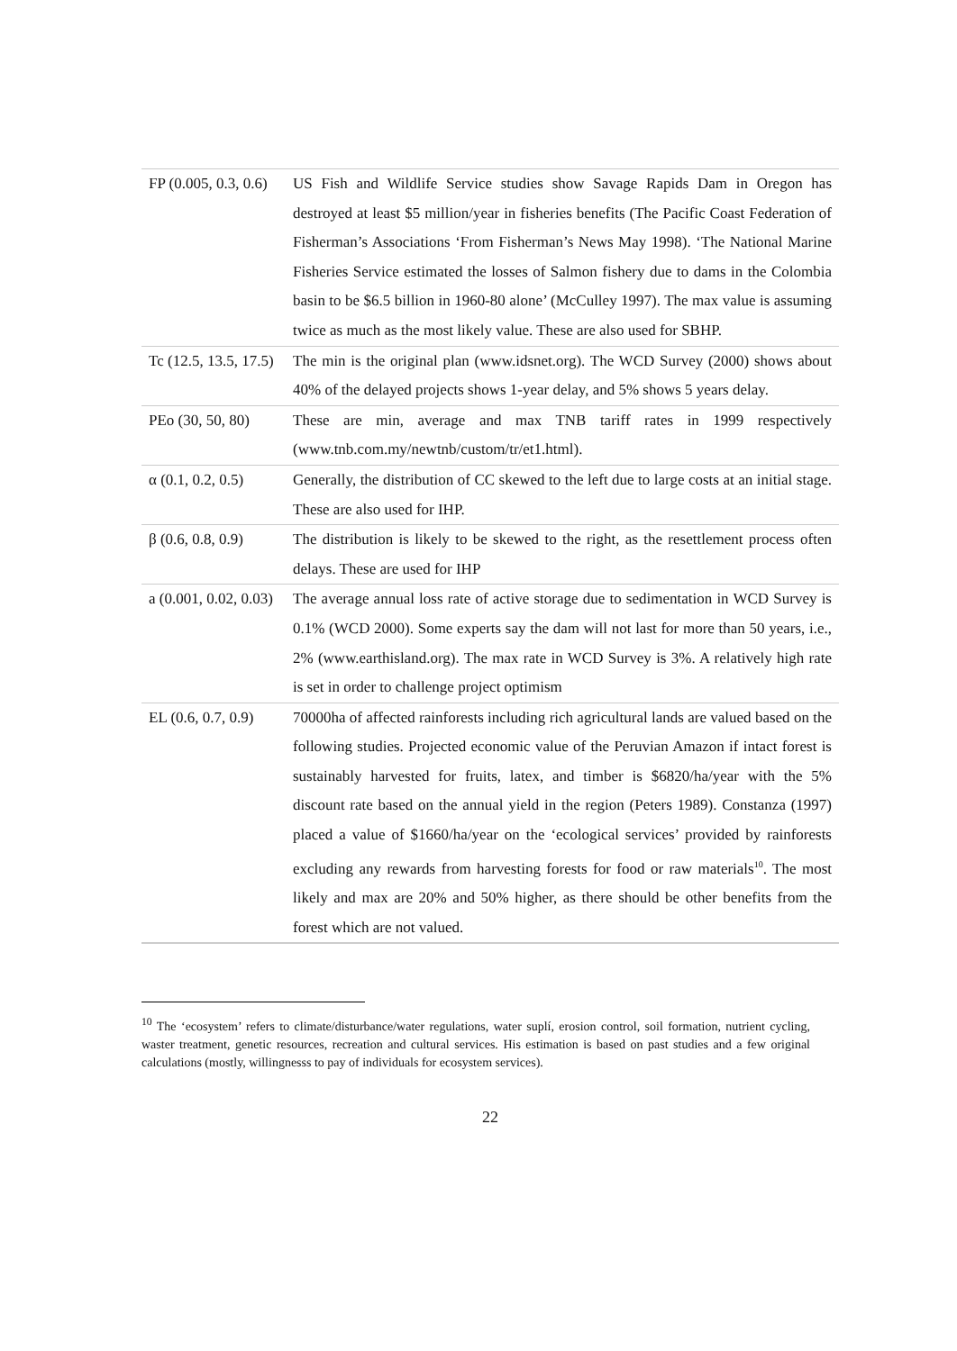| FP (0.005, 0.3, 0.6) | US Fish and Wildlife Service studies show Savage Rapids Dam in Oregon has destroyed at least $5 million/year in fisheries benefits (The Pacific Coast Federation of Fisherman’s Associations ‘From Fisherman’s News May 1998). ‘The National Marine Fisheries Service estimated the losses of Salmon fishery due to dams in the Colombia basin to be $6.5 billion in 1960-80 alone’ (McCulley 1997). The max value is assuming twice as much as the most likely value. These are also used for SBHP. |
| Tc (12.5, 13.5, 17.5) | The min is the original plan (www.idsnet.org). The WCD Survey (2000) shows about 40% of the delayed projects shows 1-year delay, and 5% shows 5 years delay. |
| PEo (30, 50, 80) | These are min, average and max TNB tariff rates in 1999 respectively (www.tnb.com.my/newtnb/custom/tr/et1.html). |
| α (0.1, 0.2, 0.5) | Generally, the distribution of CC skewed to the left due to large costs at an initial stage. These are also used for IHP. |
| β (0.6, 0.8, 0.9) | The distribution is likely to be skewed to the right, as the resettlement process often delays. These are used for IHP |
| a (0.001, 0.02, 0.03) | The average annual loss rate of active storage due to sedimentation in WCD Survey is 0.1% (WCD 2000). Some experts say the dam will not last for more than 50 years, i.e., 2% ( www.earthisland.org ). The max rate in WCD Survey is 3%. A relatively high rate is set in order to challenge project optimism |
| EL (0.6, 0.7, 0.9) | 70000ha of affected rainforests including rich agricultural lands are valued based on the following studies. Projected economic value of the Peruvian Amazon if intact forest is sustainably harvested for fruits, latex, and timber is $6820/ha/year with the 5% discount rate based on the annual yield in the region (Peters 1989). Constanza (1997) placed a value of $1660/ha/year on the ‘ecological services’ provided by rainforests excluding any rewards from harvesting forests for food or raw materials<sup>10</sup>. The most likely and max are 20% and 50% higher, as there should be other benefits from the forest which are not valued. |
<sup>10</sup> The ‘ecosystem’ refers to climate/disturbance/water regulations, water suplí, erosion control, soil formation, nutrient cycling, waster treatment, genetic resources, recreation and cultural services. His estimation is based on past studies and a few original calculations (mostly, willingnesss to pay of individuals for ecosystem services).
22